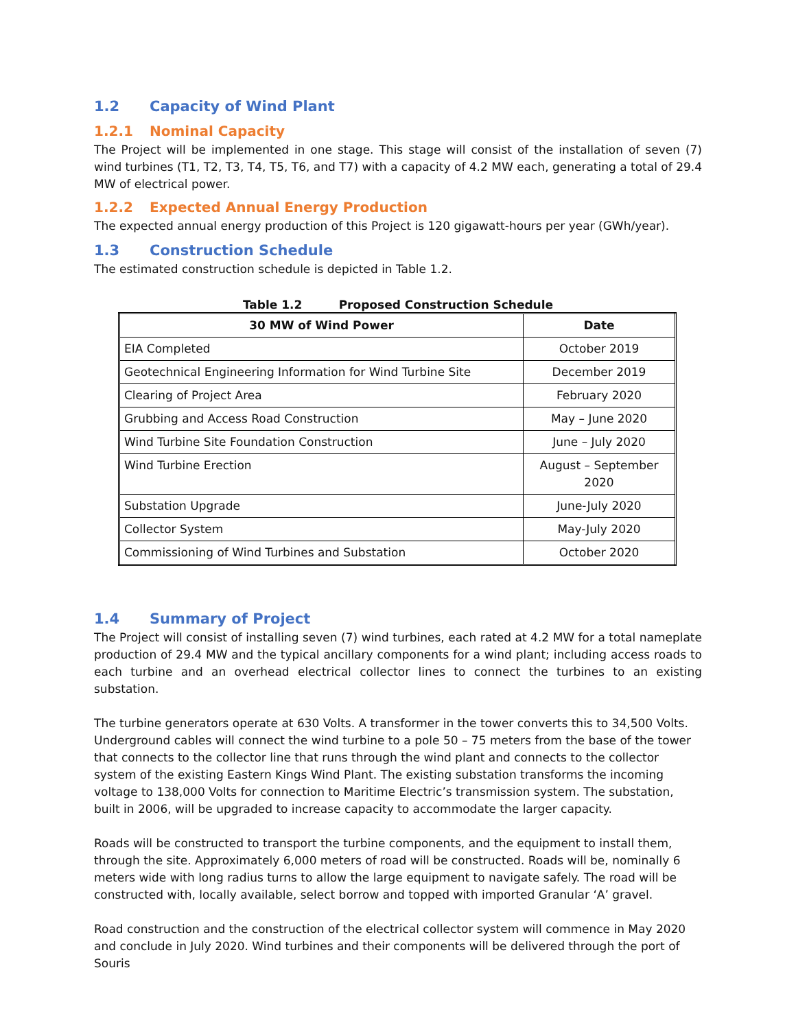1.2 Capacity of Wind Plant
1.2.1 Nominal Capacity
The Project will be implemented in one stage. This stage will consist of the installation of seven (7) wind turbines (T1, T2, T3, T4, T5, T6, and T7) with a capacity of 4.2 MW each, generating a total of 29.4 MW of electrical power.
1.2.2 Expected Annual Energy Production
The expected annual energy production of this Project is 120 gigawatt-hours per year (GWh/year).
1.3 Construction Schedule
The estimated construction schedule is depicted in Table 1.2.
Table 1.2 Proposed Construction Schedule
| 30 MW of Wind Power | Date |
| --- | --- |
| EIA Completed | October 2019 |
| Geotechnical Engineering Information for Wind Turbine Site | December 2019 |
| Clearing of Project Area | February 2020 |
| Grubbing and Access Road Construction | May – June 2020 |
| Wind Turbine Site Foundation Construction | June – July 2020 |
| Wind Turbine Erection | August – September 2020 |
| Substation Upgrade | June-July 2020 |
| Collector System | May-July 2020 |
| Commissioning of Wind Turbines and Substation | October 2020 |
1.4 Summary of Project
The Project will consist of installing seven (7) wind turbines, each rated at 4.2 MW for a total nameplate production of 29.4 MW and the typical ancillary components for a wind plant; including access roads to each turbine and an overhead electrical collector lines to connect the turbines to an existing substation.
The turbine generators operate at 630 Volts. A transformer in the tower converts this to 34,500 Volts. Underground cables will connect the wind turbine to a pole 50 – 75 meters from the base of the tower that connects to the collector line that runs through the wind plant and connects to the collector system of the existing Eastern Kings Wind Plant. The existing substation transforms the incoming voltage to 138,000 Volts for connection to Maritime Electric’s transmission system. The substation, built in 2006, will be upgraded to increase capacity to accommodate the larger capacity.
Roads will be constructed to transport the turbine components, and the equipment to install them, through the site. Approximately 6,000 meters of road will be constructed. Roads will be, nominally 6 meters wide with long radius turns to allow the large equipment to navigate safely. The road will be constructed with, locally available, select borrow and topped with imported Granular ‘A’ gravel.
Road construction and the construction of the electrical collector system will commence in May 2020 and conclude in July 2020. Wind turbines and their components will be delivered through the port of Souris